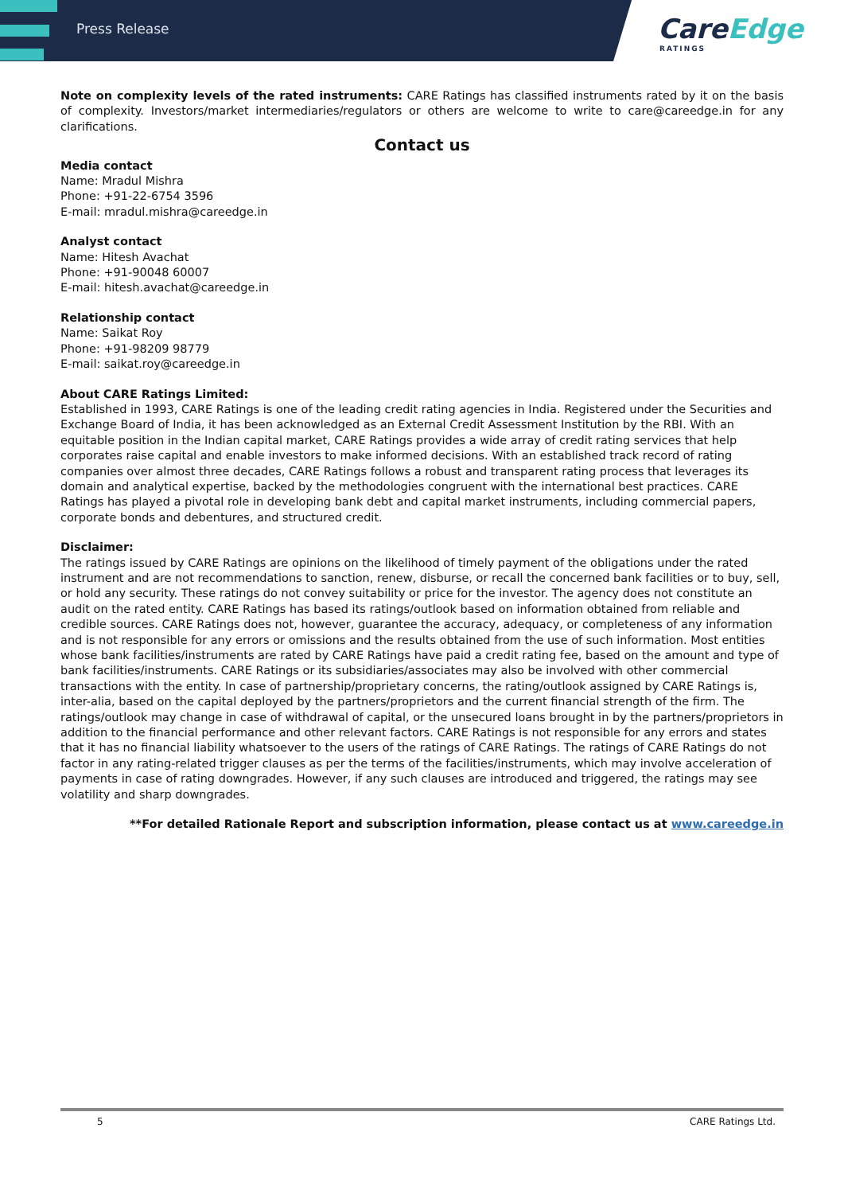Press Release
CareEdge
RATINGS
Note on complexity levels of the rated instruments: CARE Ratings has classified instruments rated by it on the basis of complexity. Investors/market intermediaries/regulators or others are welcome to write to care@careedge.in for any clarifications.
Contact us
Media contact
Name: Mradul Mishra
Phone: +91-22-6754 3596
E-mail: mradul.mishra@careedge.in
Analyst contact
Name: Hitesh Avachat
Phone: +91-90048 60007
E-mail: hitesh.avachat@careedge.in
Relationship contact
Name: Saikat Roy
Phone: +91-98209 98779
E-mail: saikat.roy@careedge.in
About CARE Ratings Limited:
Established in 1993, CARE Ratings is one of the leading credit rating agencies in India. Registered under the Securities and Exchange Board of India, it has been acknowledged as an External Credit Assessment Institution by the RBI. With an equitable position in the Indian capital market, CARE Ratings provides a wide array of credit rating services that help corporates raise capital and enable investors to make informed decisions. With an established track record of rating companies over almost three decades, CARE Ratings follows a robust and transparent rating process that leverages its domain and analytical expertise, backed by the methodologies congruent with the international best practices. CARE Ratings has played a pivotal role in developing bank debt and capital market instruments, including commercial papers, corporate bonds and debentures, and structured credit.
Disclaimer:
The ratings issued by CARE Ratings are opinions on the likelihood of timely payment of the obligations under the rated instrument and are not recommendations to sanction, renew, disburse, or recall the concerned bank facilities or to buy, sell, or hold any security. These ratings do not convey suitability or price for the investor. The agency does not constitute an audit on the rated entity. CARE Ratings has based its ratings/outlook based on information obtained from reliable and credible sources. CARE Ratings does not, however, guarantee the accuracy, adequacy, or completeness of any information and is not responsible for any errors or omissions and the results obtained from the use of such information. Most entities whose bank facilities/instruments are rated by CARE Ratings have paid a credit rating fee, based on the amount and type of bank facilities/instruments. CARE Ratings or its subsidiaries/associates may also be involved with other commercial transactions with the entity. In case of partnership/proprietary concerns, the rating/outlook assigned by CARE Ratings is, inter-alia, based on the capital deployed by the partners/proprietors and the current financial strength of the firm. The ratings/outlook may change in case of withdrawal of capital, or the unsecured loans brought in by the partners/proprietors in addition to the financial performance and other relevant factors. CARE Ratings is not responsible for any errors and states that it has no financial liability whatsoever to the users of the ratings of CARE Ratings. The ratings of CARE Ratings do not factor in any rating-related trigger clauses as per the terms of the facilities/instruments, which may involve acceleration of payments in case of rating downgrades. However, if any such clauses are introduced and triggered, the ratings may see volatility and sharp downgrades.
**For detailed Rationale Report and subscription information, please contact us at www.careedge.in
5 CARE Ratings Ltd.